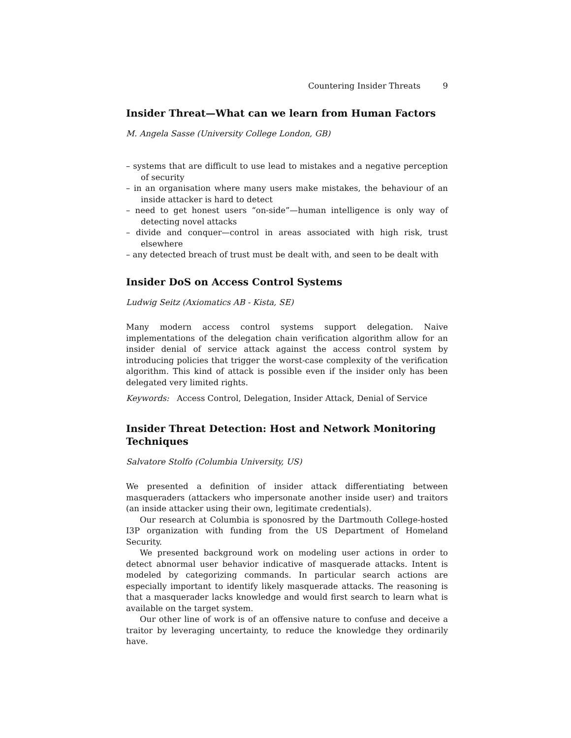Countering Insider Threats 9
Insider Threat—What can we learn from Human Factors
M. Angela Sasse (University College London, GB)
– systems that are difficult to use lead to mistakes and a negative perception of security
– in an organisation where many users make mistakes, the behaviour of an inside attacker is hard to detect
– need to get honest users “on-side”—human intelligence is only way of detecting novel attacks
– divide and conquer—control in areas associated with high risk, trust elsewhere
– any detected breach of trust must be dealt with, and seen to be dealt with
Insider DoS on Access Control Systems
Ludwig Seitz (Axiomatics AB - Kista, SE)
Many modern access control systems support delegation. Naive implementations of the delegation chain verification algorithm allow for an insider denial of service attack against the access control system by introducing policies that trigger the worst-case complexity of the verification algorithm. This kind of attack is possible even if the insider only has been delegated very limited rights.
Keywords: Access Control, Delegation, Insider Attack, Denial of Service
Insider Threat Detection: Host and Network Monitoring Techniques
Salvatore Stolfo (Columbia University, US)
We presented a definition of insider attack differentiating between masqueraders (attackers who impersonate another inside user) and traitors (an inside attacker using their own, legitimate credentials).
Our research at Columbia is sponosred by the Dartmouth College-hosted I3P organization with funding from the US Department of Homeland Security.
We presented background work on modeling user actions in order to detect abnormal user behavior indicative of masquerade attacks. Intent is modeled by categorizing commands. In particular search actions are especially important to identify likely masquerade attacks. The reasoning is that a masquerader lacks knowledge and would first search to learn what is available on the target system.
Our other line of work is of an offensive nature to confuse and deceive a traitor by leveraging uncertainty, to reduce the knowledge they ordinarily have.